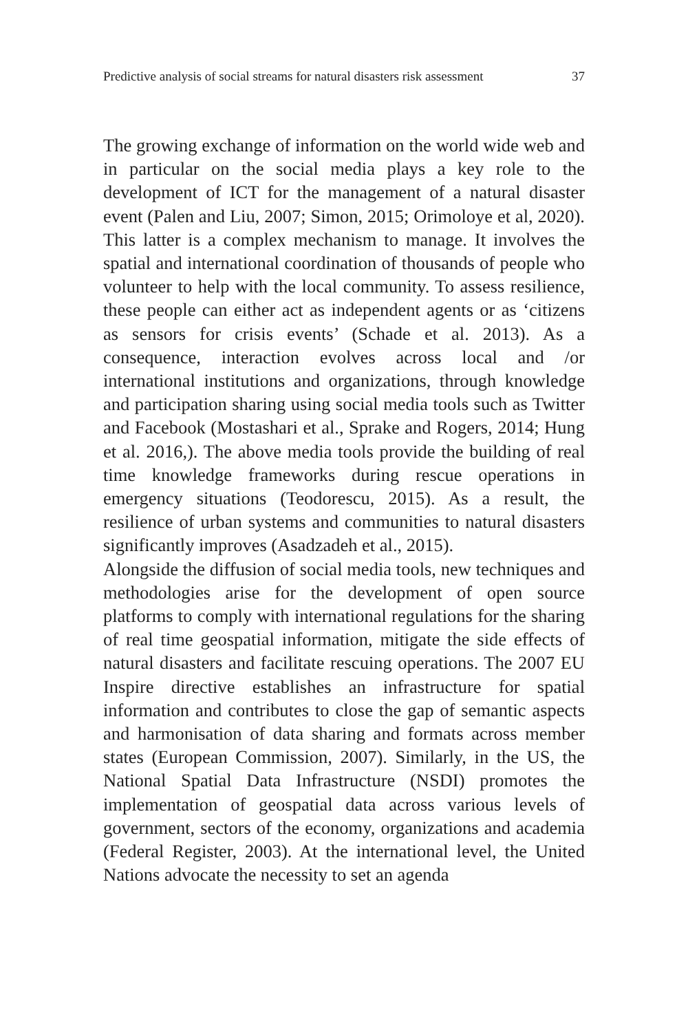Predictive analysis of social streams for natural disasters risk assessment 37
The growing exchange of information on the world wide web and in particular on the social media plays a key role to the development of ICT for the management of a natural disaster event (Palen and Liu, 2007; Simon, 2015; Orimoloye et al, 2020). This latter is a complex mechanism to manage. It involves the spatial and international coordination of thousands of people who volunteer to help with the local community. To assess resilience, these people can either act as independent agents or as ‘citizens as sensors for crisis events’ (Schade et al. 2013). As a consequence, interaction evolves across local and /or international institutions and organizations, through knowledge and participation sharing using social media tools such as Twitter and Facebook (Mostashari et al., Sprake and Rogers, 2014; Hung et al. 2016,). The above media tools provide the building of real time knowledge frameworks during rescue operations in emergency situations (Teodorescu, 2015). As a result, the resilience of urban systems and communities to natural disasters significantly improves (Asadzadeh et al., 2015).
Alongside the diffusion of social media tools, new techniques and methodologies arise for the development of open source platforms to comply with international regulations for the sharing of real time geospatial information, mitigate the side effects of natural disasters and facilitate rescuing operations. The 2007 EU Inspire directive establishes an infrastructure for spatial information and contributes to close the gap of semantic aspects and harmonisation of data sharing and formats across member states (European Commission, 2007). Similarly, in the US, the National Spatial Data Infrastructure (NSDI) promotes the implementation of geospatial data across various levels of government, sectors of the economy, organizations and academia (Federal Register, 2003). At the international level, the United Nations advocate the necessity to set an agenda